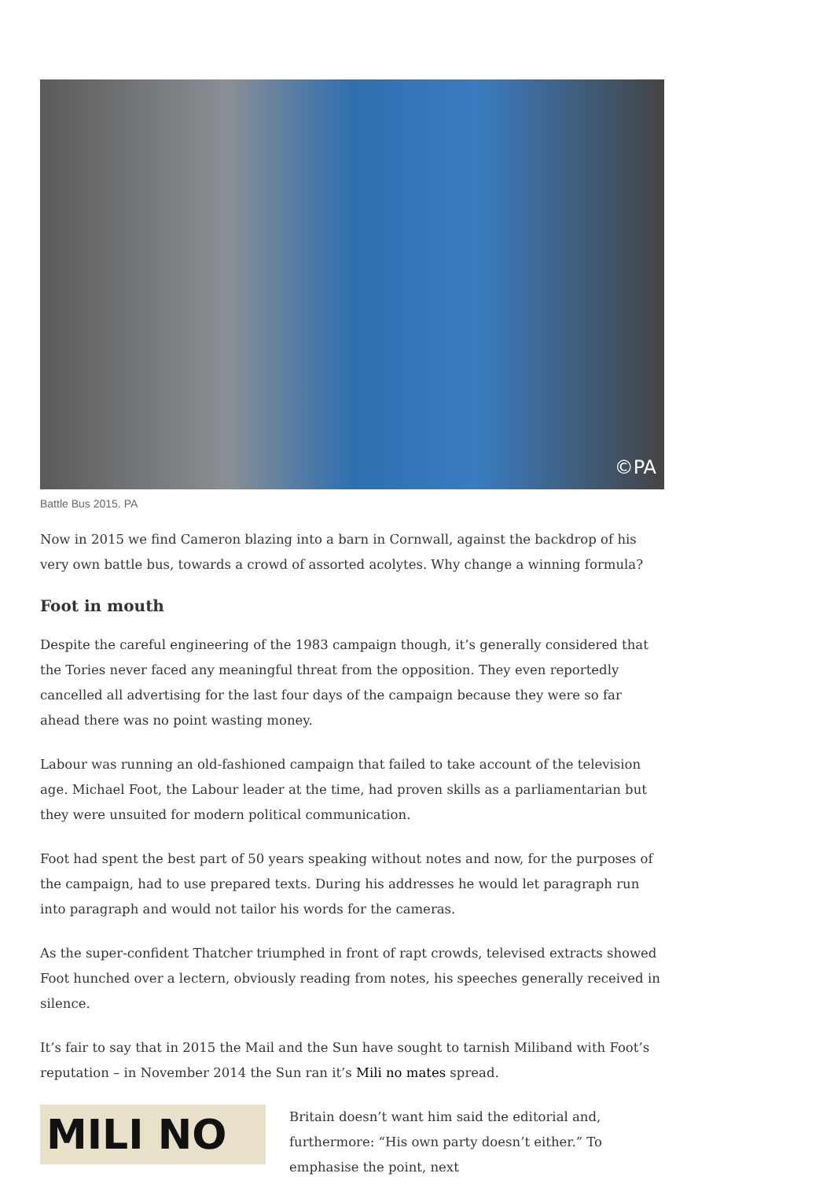©PA
Battle Bus 2015. PA
Now in 2015 we find Cameron blazing into a barn in Cornwall, against the backdrop of his very own battle bus, towards a crowd of assorted acolytes. Why change a winning formula?
Foot in mouth
Despite the careful engineering of the 1983 campaign though, it’s generally considered that the Tories never faced any meaningful threat from the opposition. They even reportedly cancelled all advertising for the last four days of the campaign because they were so far ahead there was no point wasting money.
Labour was running an old-fashioned campaign that failed to take account of the television age. Michael Foot, the Labour leader at the time, had proven skills as a parliamentarian but they were unsuited for modern political communication.
Foot had spent the best part of 50 years speaking without notes and now, for the purposes of the campaign, had to use prepared texts. During his addresses he would let paragraph run into paragraph and would not tailor his words for the cameras.
As the super-confident Thatcher triumphed in front of rapt crowds, televised extracts showed Foot hunched over a lectern, obviously reading from notes, his speeches generally received in silence.
It’s fair to say that in 2015 the Mail and the Sun have sought to tarnish Miliband with Foot’s reputation – in November 2014 the Sun ran it’s Mili no mates spread.
MILI NO
Britain doesn’t want him said the editorial and, furthermore: “His own party doesn’t either.” To emphasise the point, next